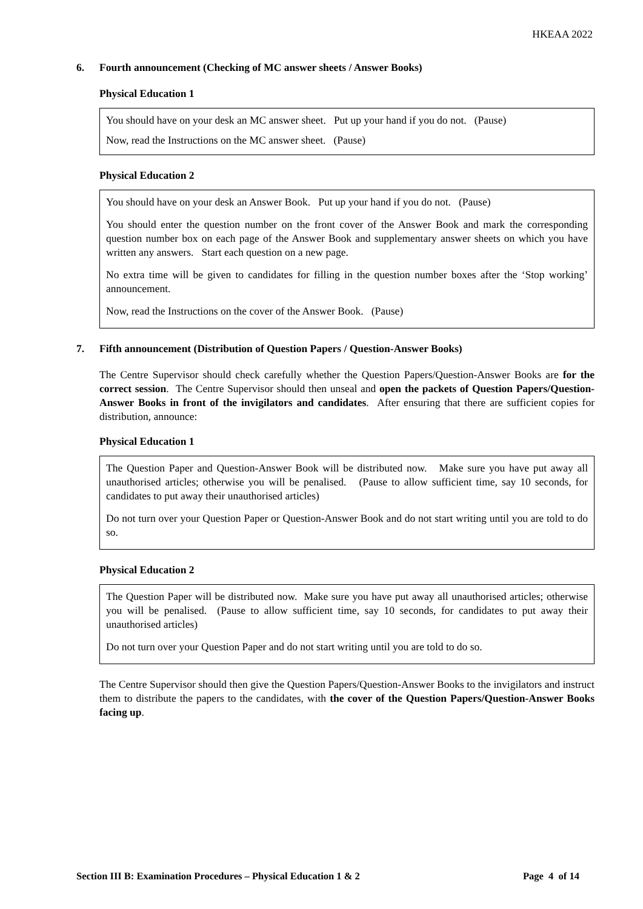HKEAA 2022
6. Fourth announcement (Checking of MC answer sheets / Answer Books)
Physical Education 1
You should have on your desk an MC answer sheet. Put up your hand if you do not. (Pause)
Now, read the Instructions on the MC answer sheet. (Pause)
Physical Education 2
You should have on your desk an Answer Book. Put up your hand if you do not. (Pause)
You should enter the question number on the front cover of the Answer Book and mark the corresponding question number box on each page of the Answer Book and supplementary answer sheets on which you have written any answers. Start each question on a new page.
No extra time will be given to candidates for filling in the question number boxes after the ‘Stop working’ announcement.
Now, read the Instructions on the cover of the Answer Book. (Pause)
7. Fifth announcement (Distribution of Question Papers / Question-Answer Books)
The Centre Supervisor should check carefully whether the Question Papers/Question-Answer Books are for the correct session. The Centre Supervisor should then unseal and open the packets of Question Papers/Question-Answer Books in front of the invigilators and candidates. After ensuring that there are sufficient copies for distribution, announce:
Physical Education 1
The Question Paper and Question-Answer Book will be distributed now. Make sure you have put away all unauthorised articles; otherwise you will be penalised. (Pause to allow sufficient time, say 10 seconds, for candidates to put away their unauthorised articles)
Do not turn over your Question Paper or Question-Answer Book and do not start writing until you are told to do so.
Physical Education 2
The Question Paper will be distributed now. Make sure you have put away all unauthorised articles; otherwise you will be penalised. (Pause to allow sufficient time, say 10 seconds, for candidates to put away their unauthorised articles)
Do not turn over your Question Paper and do not start writing until you are told to do so.
The Centre Supervisor should then give the Question Papers/Question-Answer Books to the invigilators and instruct them to distribute the papers to the candidates, with the cover of the Question Papers/Question-Answer Books facing up.
Section III B: Examination Procedures – Physical Education 1 & 2 Page 4 of 14